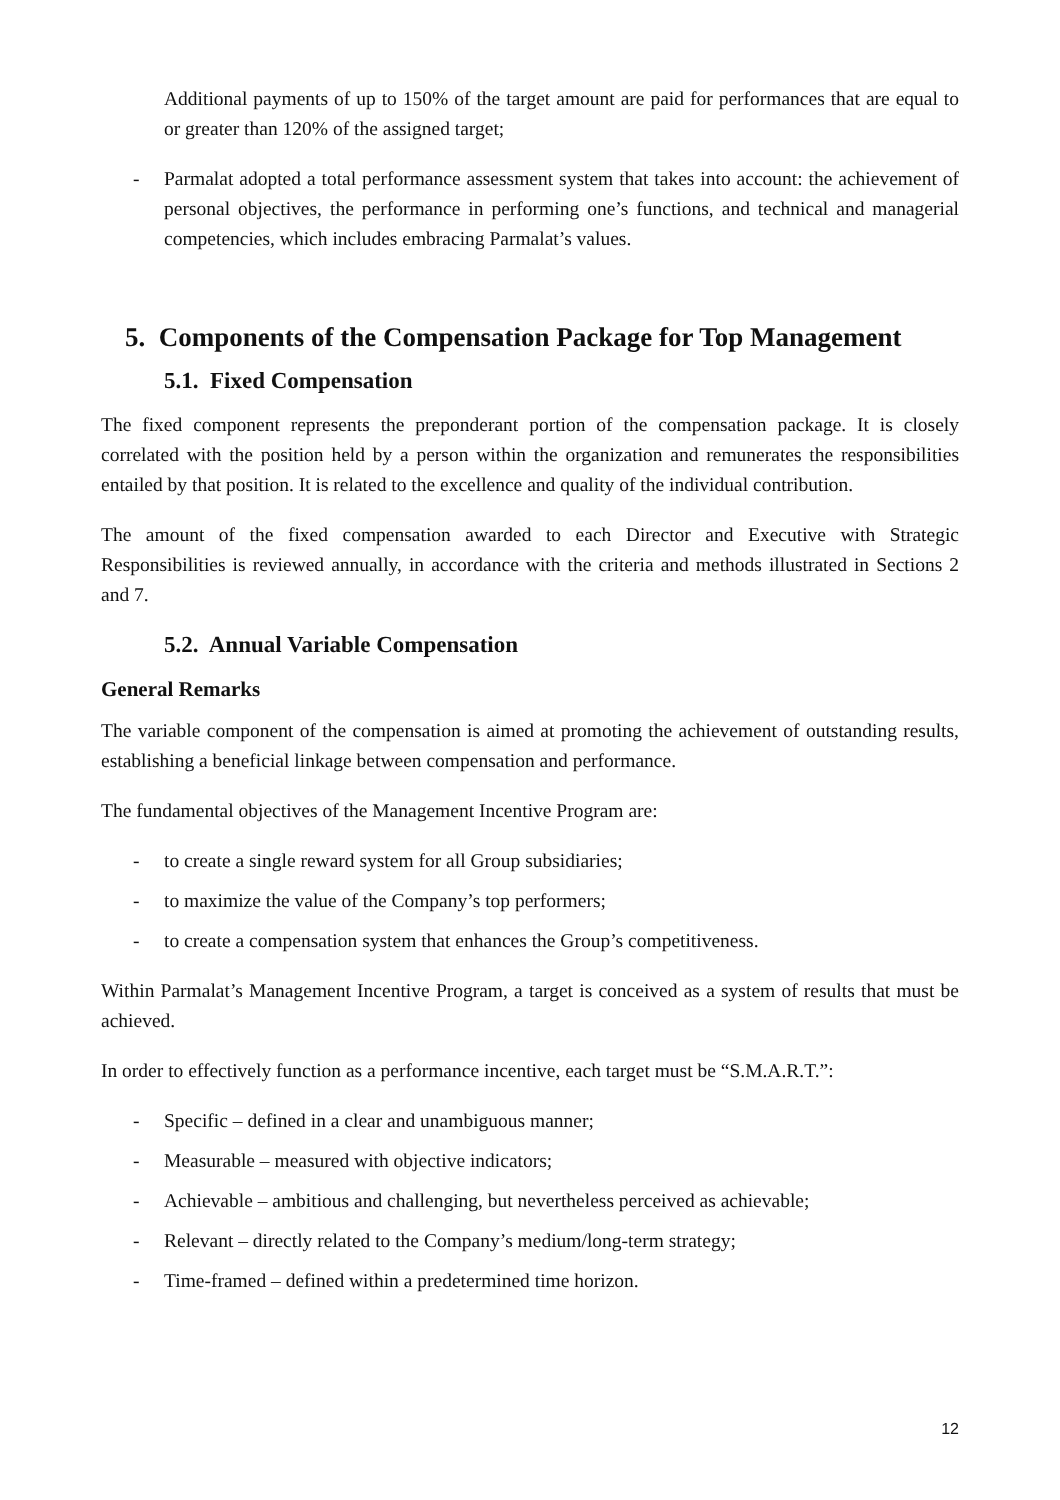Additional payments of up to 150% of the target amount are paid for performances that are equal to or greater than 120% of the assigned target;
- Parmalat adopted a total performance assessment system that takes into account: the achievement of personal objectives, the performance in performing one’s functions, and technical and managerial competencies, which includes embracing Parmalat’s values.
5. Components of the Compensation Package for Top Management
5.1. Fixed Compensation
The fixed component represents the preponderant portion of the compensation package. It is closely correlated with the position held by a person within the organization and remunerates the responsibilities entailed by that position. It is related to the excellence and quality of the individual contribution.
The amount of the fixed compensation awarded to each Director and Executive with Strategic Responsibilities is reviewed annually, in accordance with the criteria and methods illustrated in Sections 2 and 7.
5.2. Annual Variable Compensation
General Remarks
The variable component of the compensation is aimed at promoting the achievement of outstanding results, establishing a beneficial linkage between compensation and performance.
The fundamental objectives of the Management Incentive Program are:
- to create a single reward system for all Group subsidiaries;
- to maximize the value of the Company’s top performers;
- to create a compensation system that enhances the Group’s competitiveness.
Within Parmalat’s Management Incentive Program, a target is conceived as a system of results that must be achieved.
In order to effectively function as a performance incentive, each target must be “S.M.A.R.T.”:
- Specific – defined in a clear and unambiguous manner;
- Measurable – measured with objective indicators;
- Achievable – ambitious and challenging, but nevertheless perceived as achievable;
- Relevant – directly related to the Company’s medium/long-term strategy;
- Time-framed – defined within a predetermined time horizon.
12